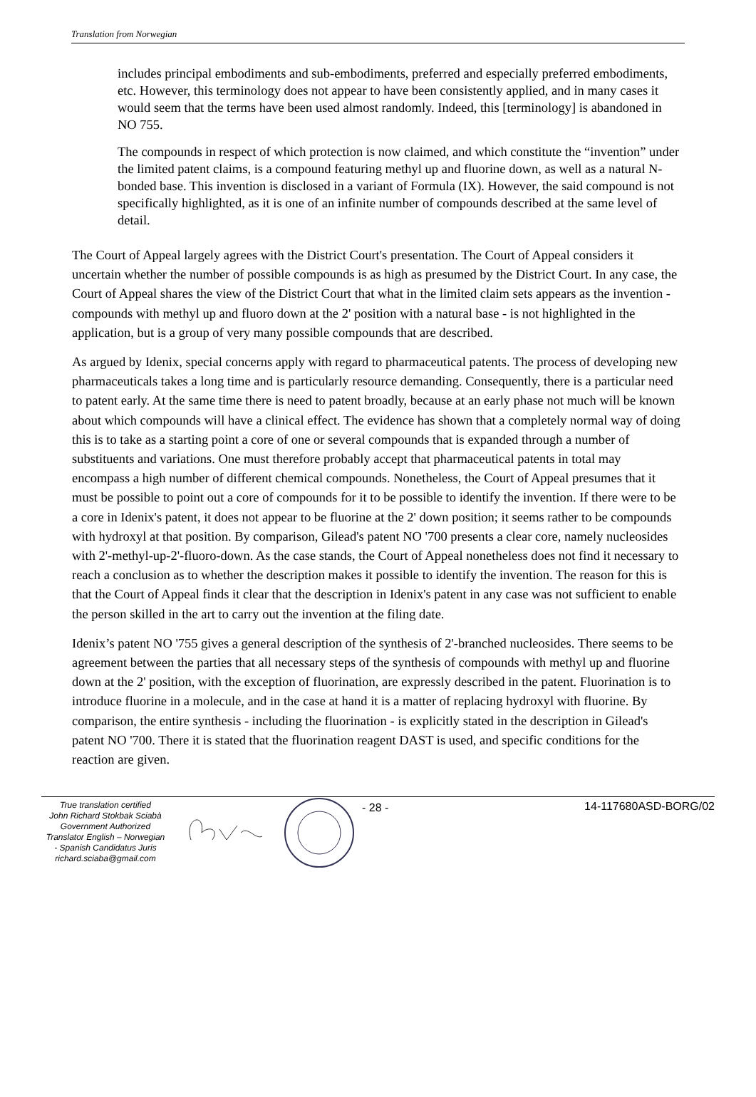Translation from Norwegian
includes principal embodiments and sub-embodiments, preferred and especially preferred embodiments, etc. However, this terminology does not appear to have been consistently applied, and in many cases it would seem that the terms have been used almost randomly. Indeed, this [terminology] is abandoned in NO 755.
The compounds in respect of which protection is now claimed, and which constitute the “invention” under the limited patent claims, is a compound featuring methyl up and fluorine down, as well as a natural N-bonded base. This invention is disclosed in a variant of Formula (IX). However, the said compound is not specifically highlighted, as it is one of an infinite number of compounds described at the same level of detail.
The Court of Appeal largely agrees with the District Court's presentation. The Court of Appeal considers it uncertain whether the number of possible compounds is as high as presumed by the District Court. In any case, the Court of Appeal shares the view of the District Court that what in the limited claim sets appears as the invention - compounds with methyl up and fluoro down at the 2' position with a natural base - is not highlighted in the application, but is a group of very many possible compounds that are described.
As argued by Idenix, special concerns apply with regard to pharmaceutical patents. The process of developing new pharmaceuticals takes a long time and is particularly resource demanding. Consequently, there is a particular need to patent early. At the same time there is need to patent broadly, because at an early phase not much will be known about which compounds will have a clinical effect. The evidence has shown that a completely normal way of doing this is to take as a starting point a core of one or several compounds that is expanded through a number of substituents and variations. One must therefore probably accept that pharmaceutical patents in total may encompass a high number of different chemical compounds. Nonetheless, the Court of Appeal presumes that it must be possible to point out a core of compounds for it to be possible to identify the invention. If there were to be a core in Idenix's patent, it does not appear to be fluorine at the 2' down position; it seems rather to be compounds with hydroxyl at that position. By comparison, Gilead's patent NO '700 presents a clear core, namely nucleosides with 2'-methyl-up-2'-fluoro-down. As the case stands, the Court of Appeal nonetheless does not find it necessary to reach a conclusion as to whether the description makes it possible to identify the invention. The reason for this is that the Court of Appeal finds it clear that the description in Idenix's patent in any case was not sufficient to enable the person skilled in the art to carry out the invention at the filing date.
Idenix’s patent NO '755 gives a general description of the synthesis of 2'-branched nucleosides. There seems to be agreement between the parties that all necessary steps of the synthesis of compounds with methyl up and fluorine down at the 2' position, with the exception of fluorination, are expressly described in the patent. Fluorination is to introduce fluorine in a molecule, and in the case at hand it is a matter of replacing hydroxyl with fluorine. By comparison, the entire synthesis - including the fluorination - is explicitly stated in the description in Gilead's patent NO '700. There it is stated that the fluorination reagent DAST is used, and specific conditions for the reaction are given.
True translation certified
John Richard Stokbak Sciabà
Government Authorized
Translator English – Norwegian
- Spanish Candidatus Juris
richard.sciaba@gmail.com
- 28 - 14-117680ASD-BORG/02